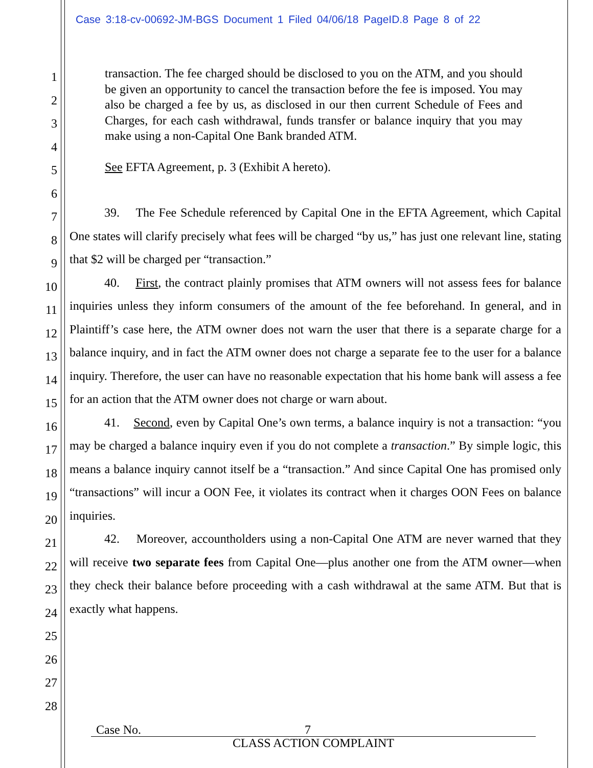Case 3:18-cv-00692-JM-BGS Document 1 Filed 04/06/18 PageID.8 Page 8 of 22
1
2
3
4
5
6
7
8
9
10
11
12
13
14
15
16
17
18
19
20
21
22
23
24
25
26
27
28
transaction. The fee charged should be disclosed to you on the ATM, and you should be given an opportunity to cancel the transaction before the fee is imposed. You may also be charged a fee by us, as disclosed in our then current Schedule of Fees and Charges, for each cash withdrawal, funds transfer or balance inquiry that you may make using a non-Capital One Bank branded ATM.
See EFTA Agreement, p. 3 (Exhibit A hereto).
39. The Fee Schedule referenced by Capital One in the EFTA Agreement, which Capital One states will clarify precisely what fees will be charged “by us,” has just one relevant line, stating that $2 will be charged per “transaction.”
40. First, the contract plainly promises that ATM owners will not assess fees for balance inquiries unless they inform consumers of the amount of the fee beforehand. In general, and in Plaintiff’s case here, the ATM owner does not warn the user that there is a separate charge for a balance inquiry, and in fact the ATM owner does not charge a separate fee to the user for a balance inquiry. Therefore, the user can have no reasonable expectation that his home bank will assess a fee for an action that the ATM owner does not charge or warn about.
41. Second, even by Capital One’s own terms, a balance inquiry is not a transaction: “you may be charged a balance inquiry even if you do not complete a transaction.” By simple logic, this means a balance inquiry cannot itself be a “transaction.” And since Capital One has promised only “transactions” will incur a OON Fee, it violates its contract when it charges OON Fees on balance inquiries.
42. Moreover, accountholders using a non-Capital One ATM are never warned that they will receive two separate fees from Capital One—plus another one from the ATM owner—when they check their balance before proceeding with a cash withdrawal at the same ATM. But that is exactly what happens.
Case No. 7
CLASS ACTION COMPLAINT